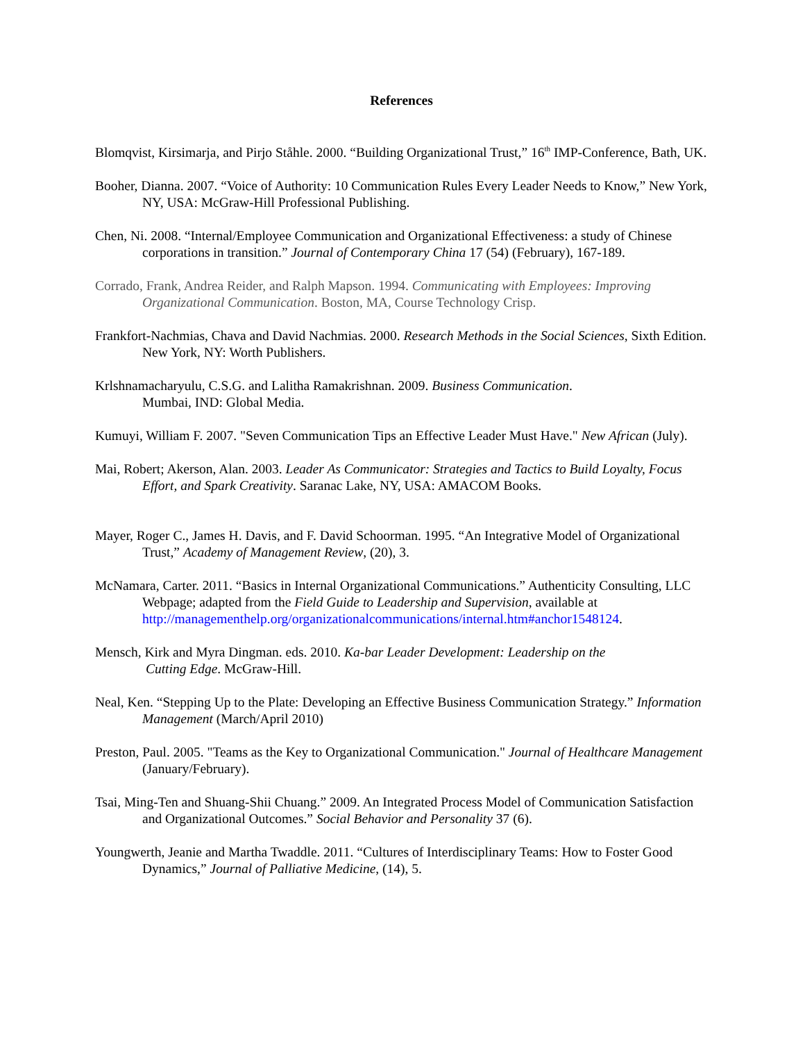References
Blomqvist, Kirsimarja, and Pirjo Ståhle. 2000. “Building Organizational Trust,” 16<sup>th</sup> IMP-Conference, Bath, UK.
Booher, Dianna. 2007. “Voice of Authority: 10 Communication Rules Every Leader Needs to Know,” New York, NY, USA: McGraw-Hill Professional Publishing.
Chen, Ni. 2008. “Internal/Employee Communication and Organizational Effectiveness: a study of Chinese corporations in transition.” Journal of Contemporary China 17 (54) (February), 167-189.
Corrado, Frank, Andrea Reider, and Ralph Mapson. 1994. Communicating with Employees: Improving Organizational Communication. Boston, MA, Course Technology Crisp.
Frankfort-Nachmias, Chava and David Nachmias. 2000. Research Methods in the Social Sciences, Sixth Edition. New York, NY: Worth Publishers.
Krlshnamacharyulu, C.S.G. and Lalitha Ramakrishnan. 2009. Business Communication.
Mumbai, IND: Global Media.
Kumuyi, William F. 2007. "Seven Communication Tips an Effective Leader Must Have." New African (July).
Mai, Robert; Akerson, Alan. 2003. Leader As Communicator: Strategies and Tactics to Build Loyalty, Focus Effort, and Spark Creativity. Saranac Lake, NY, USA: AMACOM Books.
Mayer, Roger C., James H. Davis, and F. David Schoorman. 1995. “An Integrative Model of Organizational Trust,” Academy of Management Review, (20), 3.
McNamara, Carter. 2011. “Basics in Internal Organizational Communications.” Authenticity Consulting, LLC Webpage; adapted from the Field Guide to Leadership and Supervision, available at http://managementhelp.org/organizationalcommunications/internal.htm#anchor1548124.
Mensch, Kirk and Myra Dingman. eds. 2010. Ka-bar Leader Development: Leadership on the
Cutting Edge. McGraw-Hill.
Neal, Ken. “Stepping Up to the Plate: Developing an Effective Business Communication Strategy.” Information Management (March/April 2010)
Preston, Paul. 2005. "Teams as the Key to Organizational Communication." Journal of Healthcare Management (January/February).
Tsai, Ming-Ten and Shuang-Shii Chuang.” 2009. An Integrated Process Model of Communication Satisfaction and Organizational Outcomes.” Social Behavior and Personality 37 (6).
Youngwerth, Jeanie and Martha Twaddle. 2011. “Cultures of Interdisciplinary Teams: How to Foster Good Dynamics,” Journal of Palliative Medicine, (14), 5.